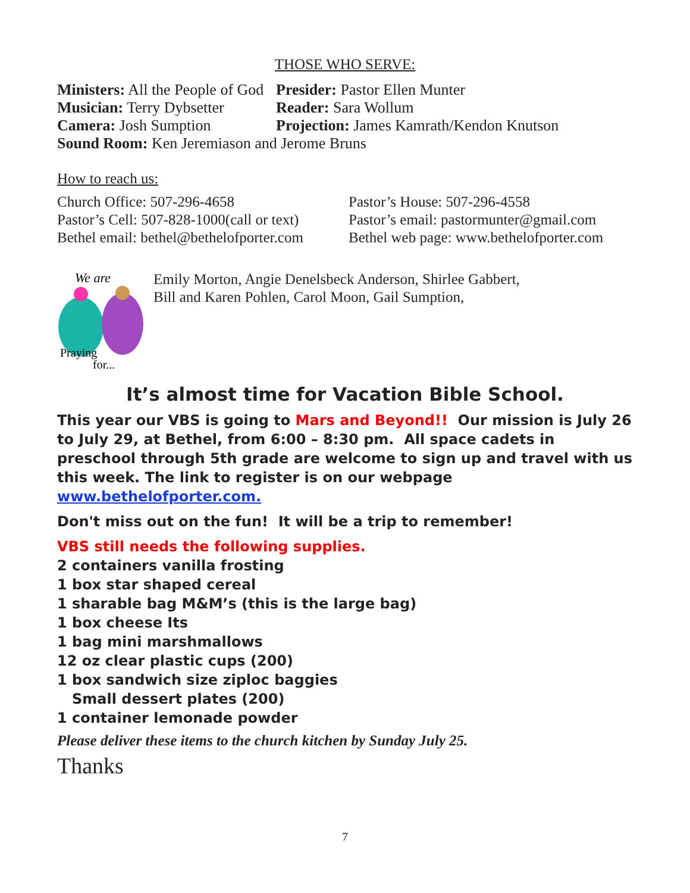THOSE WHO SERVE:
Ministers: All the People of God
Presider: Pastor Ellen Munter
Musician: Terry Dybsetter
Reader: Sara Wollum
Camera: Josh Sumption Projection: James Kamrath/Kendon Knutson
Sound Room: Ken Jeremiason and Jerome Bruns
How to reach us:
Church Office: 507-296-4658 Pastor’s House: 507-296-4558
Pastor’s Cell: 507-828-1000(call or text)
Pastor’s email: pastormunter@gmail.com
Bethel email: bethel@bethelofporter.com
Bethel web page: www.bethelofporter.com
We are
Praying
for...
Emily Morton, Angie Denelsbeck Anderson, Shirlee Gabbert,
Bill and Karen Pohlen, Carol Moon, Gail Sumption,
It’s almost time for Vacation Bible School.
This year our VBS is going to Mars and Beyond!! Our mission is July 26 to July 29, at Bethel, from 6:00 – 8:30 pm. All space cadets in preschool through 5th grade are welcome to sign up and travel with us this week. The link to register is on our webpage www.bethelofporter.com.
Don't miss out on the fun! It will be a trip to remember!
VBS still needs the following supplies.
2 containers vanilla frosting
1 box star shaped cereal
1 sharable bag M&M’s (this is the large bag)
1 box cheese Its
1 bag mini marshmallows
12 oz clear plastic cups (200)
1 box sandwich size ziploc baggies
Small dessert plates (200)
1 container lemonade powder
Please deliver these items to the church kitchen by Sunday July 25.
Thanks
7